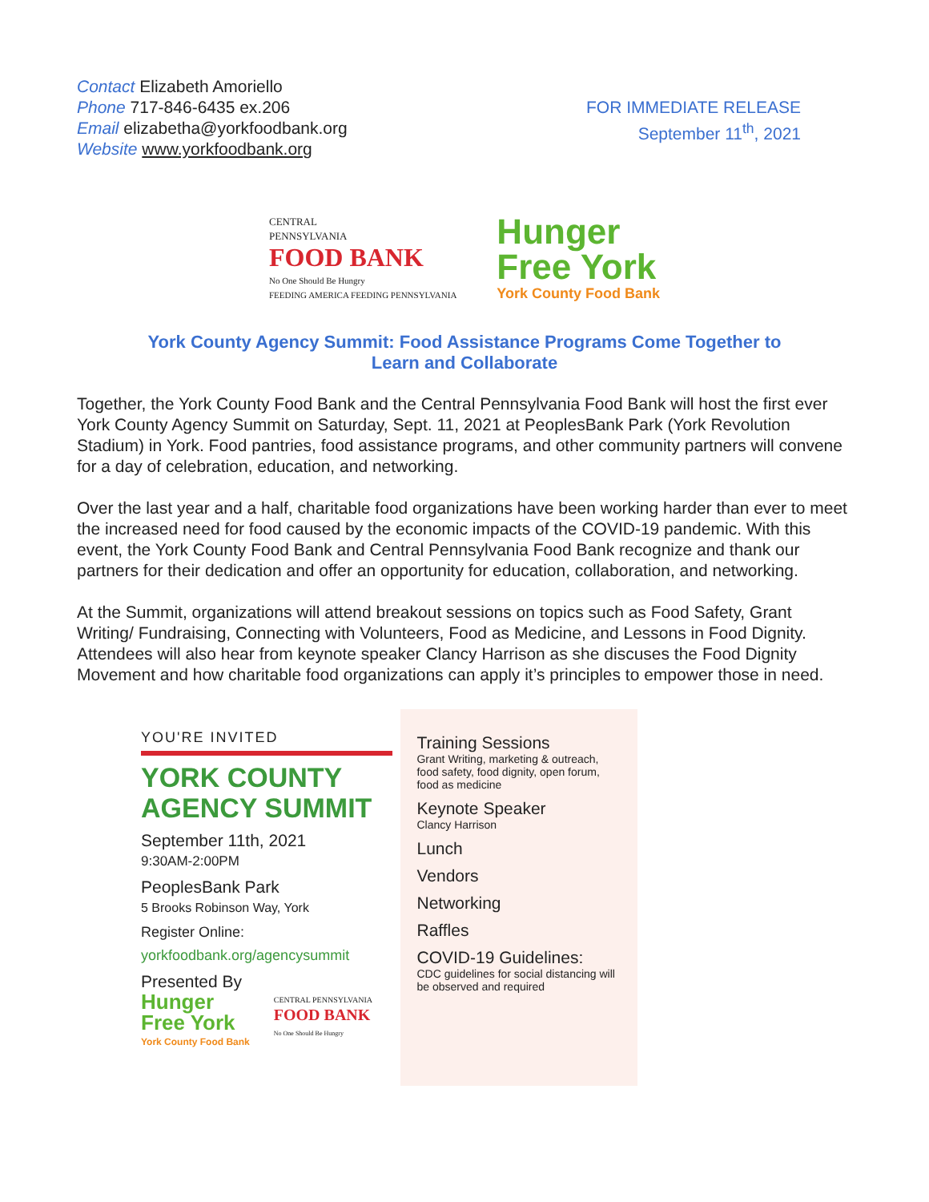Contact Elizabeth Amoriello
Phone 717-846-6435 ex.206
Email elizabetha@yorkfoodbank.org
Website www.yorkfoodbank.org
FOR IMMEDIATE RELEASE
September 11<sup>th</sup>, 2021
CENTRAL
PENNSYLVANIA
FOOD BANK
No One Should Be Hungry
FEEDING AMERICA FEEDING PENNSYLVANIA
Hunger
Free York
York County Food Bank
York County Agency Summit: Food Assistance Programs Come Together to
Learn and Collaborate
Together, the York County Food Bank and the Central Pennsylvania Food Bank will host the first ever York County Agency Summit on Saturday, Sept. 11, 2021 at PeoplesBank Park (York Revolution Stadium) in York. Food pantries, food assistance programs, and other community partners will convene for a day of celebration, education, and networking.
Over the last year and a half, charitable food organizations have been working harder than ever to meet the increased need for food caused by the economic impacts of the COVID-19 pandemic. With this event, the York County Food Bank and Central Pennsylvania Food Bank recognize and thank our partners for their dedication and offer an opportunity for education, collaboration, and networking.
At the Summit, organizations will attend breakout sessions on topics such as Food Safety, Grant Writing/ Fundraising, Connecting with Volunteers, Food as Medicine, and Lessons in Food Dignity. Attendees will also hear from keynote speaker Clancy Harrison as she discuses the Food Dignity Movement and how charitable food organizations can apply it’s principles to empower those in need.
YOU'RE INVITED
YORK COUNTY
AGENCY SUMMIT
September 11th, 2021
9:30AM-2:00PM
PeoplesBank Park
5 Brooks Robinson Way, York
Register Online:
yorkfoodbank.org/agencysummit
Presented By
Hunger
Free York
York County Food Bank
CENTRAL PENNSYLVANIA
FOOD BANK
No One Should Be Hungry
Training Sessions
Grant Writing, marketing & outreach, food safety, food dignity, open forum, food as medicine
Keynote Speaker
Clancy Harrison
Lunch
Vendors
Networking
Raffles
COVID-19 Guidelines:
CDC guidelines for social distancing will be observed and required